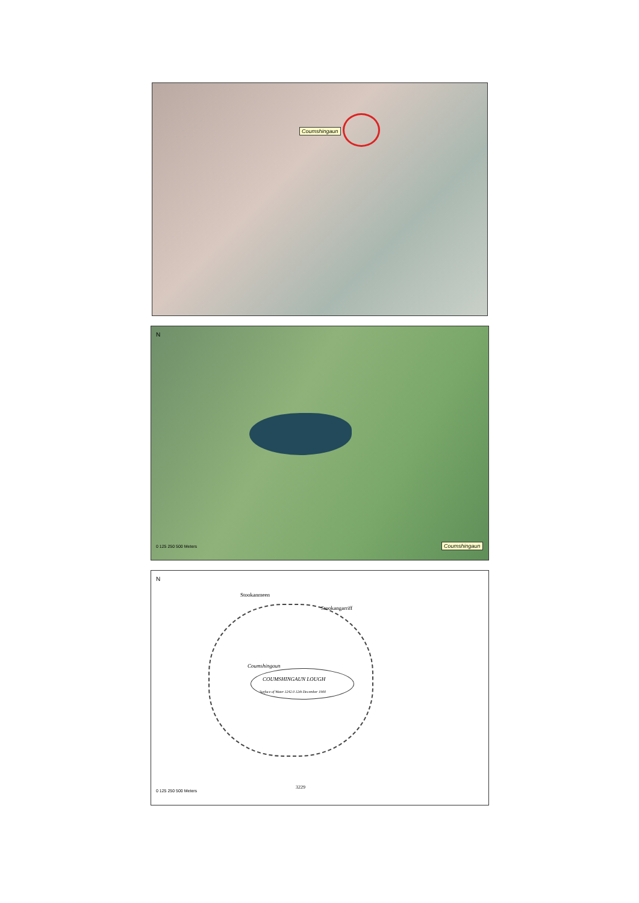Coumshingaun
N
0 125 250 500 Meters Coumshingaun
N
Stookanmeen
Stookangarriff
Coumshingaun
COUMSHINGAUN LOUGH
Surface of Water 1242.0 12th December 1900
3229
0 125 250 500 Meters